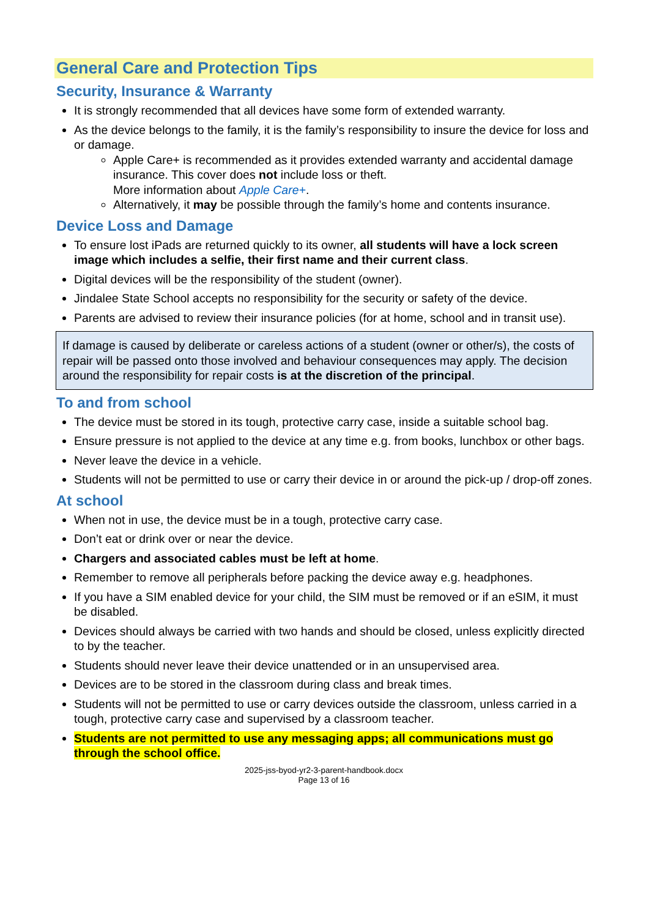General Care and Protection Tips
Security, Insurance & Warranty
It is strongly recommended that all devices have some form of extended warranty.
As the device belongs to the family, it is the family’s responsibility to insure the device for loss and or damage.
Apple Care+ is recommended as it provides extended warranty and accidental damage insurance. This cover does not include loss or theft.
More information about Apple Care+.
Alternatively, it may be possible through the family’s home and contents insurance.
Device Loss and Damage
To ensure lost iPads are returned quickly to its owner, all students will have a lock screen image which includes a selfie, their first name and their current class.
Digital devices will be the responsibility of the student (owner).
Jindalee State School accepts no responsibility for the security or safety of the device.
Parents are advised to review their insurance policies (for at home, school and in transit use).
If damage is caused by deliberate or careless actions of a student (owner or other/s), the costs of repair will be passed onto those involved and behaviour consequences may apply. The decision around the responsibility for repair costs is at the discretion of the principal.
To and from school
The device must be stored in its tough, protective carry case, inside a suitable school bag.
Ensure pressure is not applied to the device at any time e.g. from books, lunchbox or other bags.
Never leave the device in a vehicle.
Students will not be permitted to use or carry their device in or around the pick-up / drop-off zones.
At school
When not in use, the device must be in a tough, protective carry case.
Don’t eat or drink over or near the device.
Chargers and associated cables must be left at home.
Remember to remove all peripherals before packing the device away e.g. headphones.
If you have a SIM enabled device for your child, the SIM must be removed or if an eSIM, it must be disabled.
Devices should always be carried with two hands and should be closed, unless explicitly directed to by the teacher.
Students should never leave their device unattended or in an unsupervised area.
Devices are to be stored in the classroom during class and break times.
Students will not be permitted to use or carry devices outside the classroom, unless carried in a tough, protective carry case and supervised by a classroom teacher.
Students are not permitted to use any messaging apps; all communications must go through the school office.
2025-jss-byod-yr2-3-parent-handbook.docx
Page 13 of 16